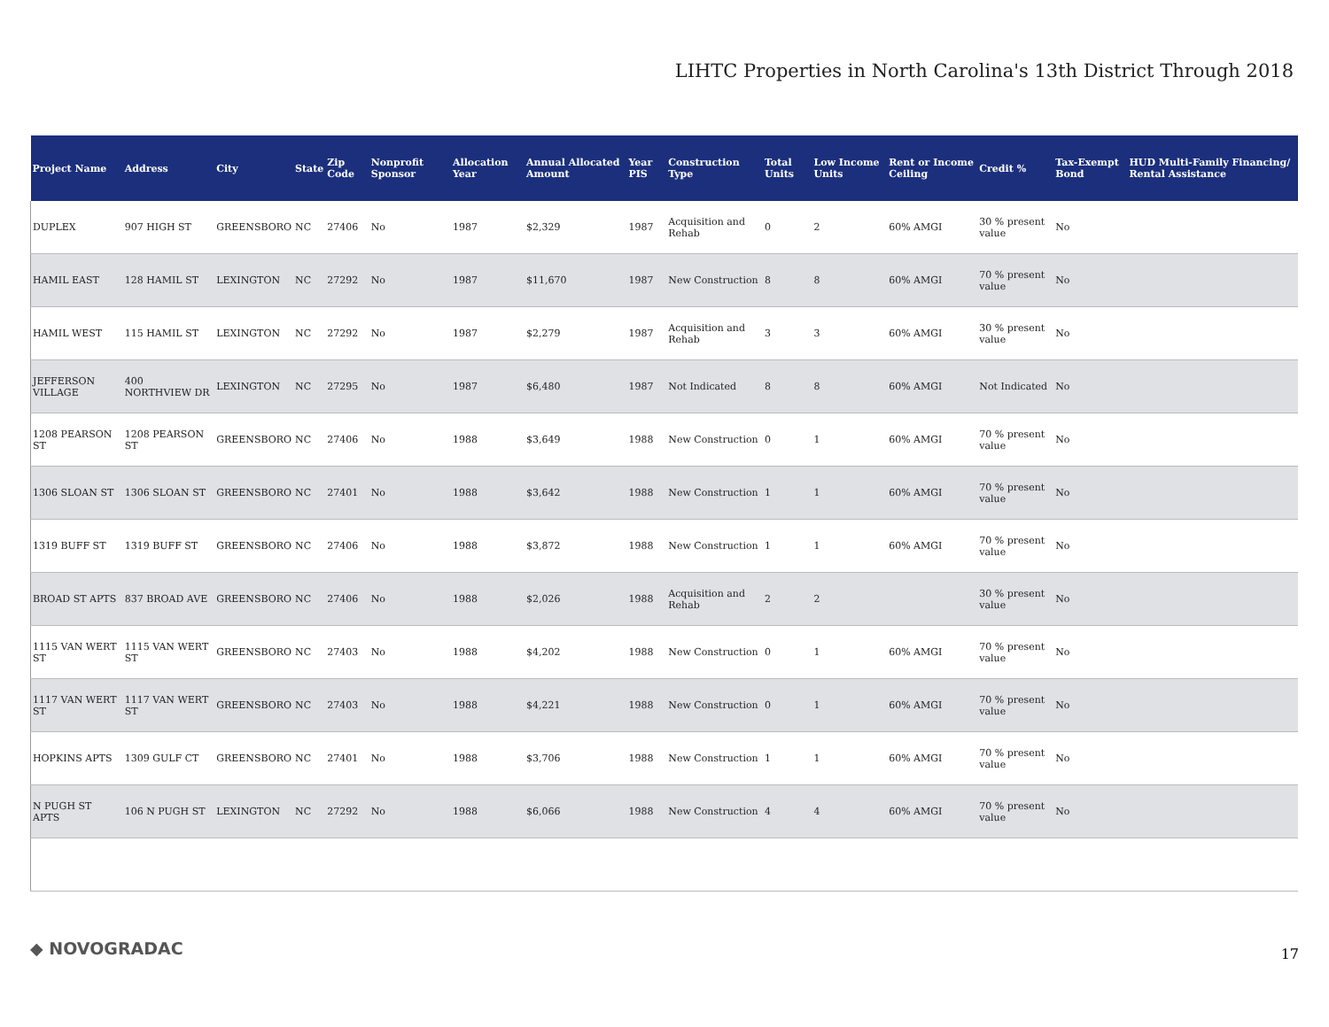LIHTC Properties in North Carolina's 13th District Through 2018
| Project Name | Address | City | State | Zip Code | Nonprofit Sponsor | Allocation Year | Annual Allocated Amount | Year PIS | Construction Type | Total Units | Low Income Units | Rent or Income Ceiling | Credit % | Tax-Exempt Bond | HUD Multi-Family Financing/ Rental Assistance |
| --- | --- | --- | --- | --- | --- | --- | --- | --- | --- | --- | --- | --- | --- | --- | --- |
| DUPLEX | 907 HIGH ST | GREENSBORO | NC | 27406 | No | 1987 | $2,329 | 1987 | Acquisition and Rehab | 0 | 2 | 60% AMGI | 30 % present value | No | |
| HAMIL EAST | 128 HAMIL ST | LEXINGTON | NC | 27292 | No | 1987 | $11,670 | 1987 | New Construction | 8 | 8 | 60% AMGI | 70 % present value | No | |
| HAMIL WEST | 115 HAMIL ST | LEXINGTON | NC | 27292 | No | 1987 | $2,279 | 1987 | Acquisition and Rehab | 3 | 3 | 60% AMGI | 30 % present value | No | |
| JEFFERSON VILLAGE | 400 NORTHVIEW DR | LEXINGTON | NC | 27295 | No | 1987 | $6,480 | 1987 | Not Indicated | 8 | 8 | 60% AMGI | Not Indicated | No | |
| 1208 PEARSON ST | 1208 PEARSON ST | GREENSBORO | NC | 27406 | No | 1988 | $3,649 | 1988 | New Construction | 0 | 1 | 60% AMGI | 70 % present value | No | |
| 1306 SLOAN ST | 1306 SLOAN ST | GREENSBORO | NC | 27401 | No | 1988 | $3,642 | 1988 | New Construction | 1 | 1 | 60% AMGI | 70 % present value | No | |
| 1319 BUFF ST | 1319 BUFF ST | GREENSBORO | NC | 27406 | No | 1988 | $3,872 | 1988 | New Construction | 1 | 1 | 60% AMGI | 70 % present value | No | |
| BROAD ST APTS | 837 BROAD AVE | GREENSBORO | NC | 27406 | No | 1988 | $2,026 | 1988 | Acquisition and Rehab | 2 | 2 | | 30 % present value | No | |
| 1115 VAN WERT ST | 1115 VAN WERT ST | GREENSBORO | NC | 27403 | No | 1988 | $4,202 | 1988 | New Construction | 0 | 1 | 60% AMGI | 70 % present value | No | |
| 1117 VAN WERT ST | 1117 VAN WERT ST | GREENSBORO | NC | 27403 | No | 1988 | $4,221 | 1988 | New Construction | 0 | 1 | 60% AMGI | 70 % present value | No | |
| HOPKINS APTS | 1309 GULF CT | GREENSBORO | NC | 27401 | No | 1988 | $3,706 | 1988 | New Construction | 1 | 1 | 60% AMGI | 70 % present value | No | |
| N PUGH ST APTS | 106 N PUGH ST | LEXINGTON | NC | 27292 | No | 1988 | $6,066 | 1988 | New Construction | 4 | 4 | 60% AMGI | 70 % present value | No | |
◆ NOVOGRADAC 17